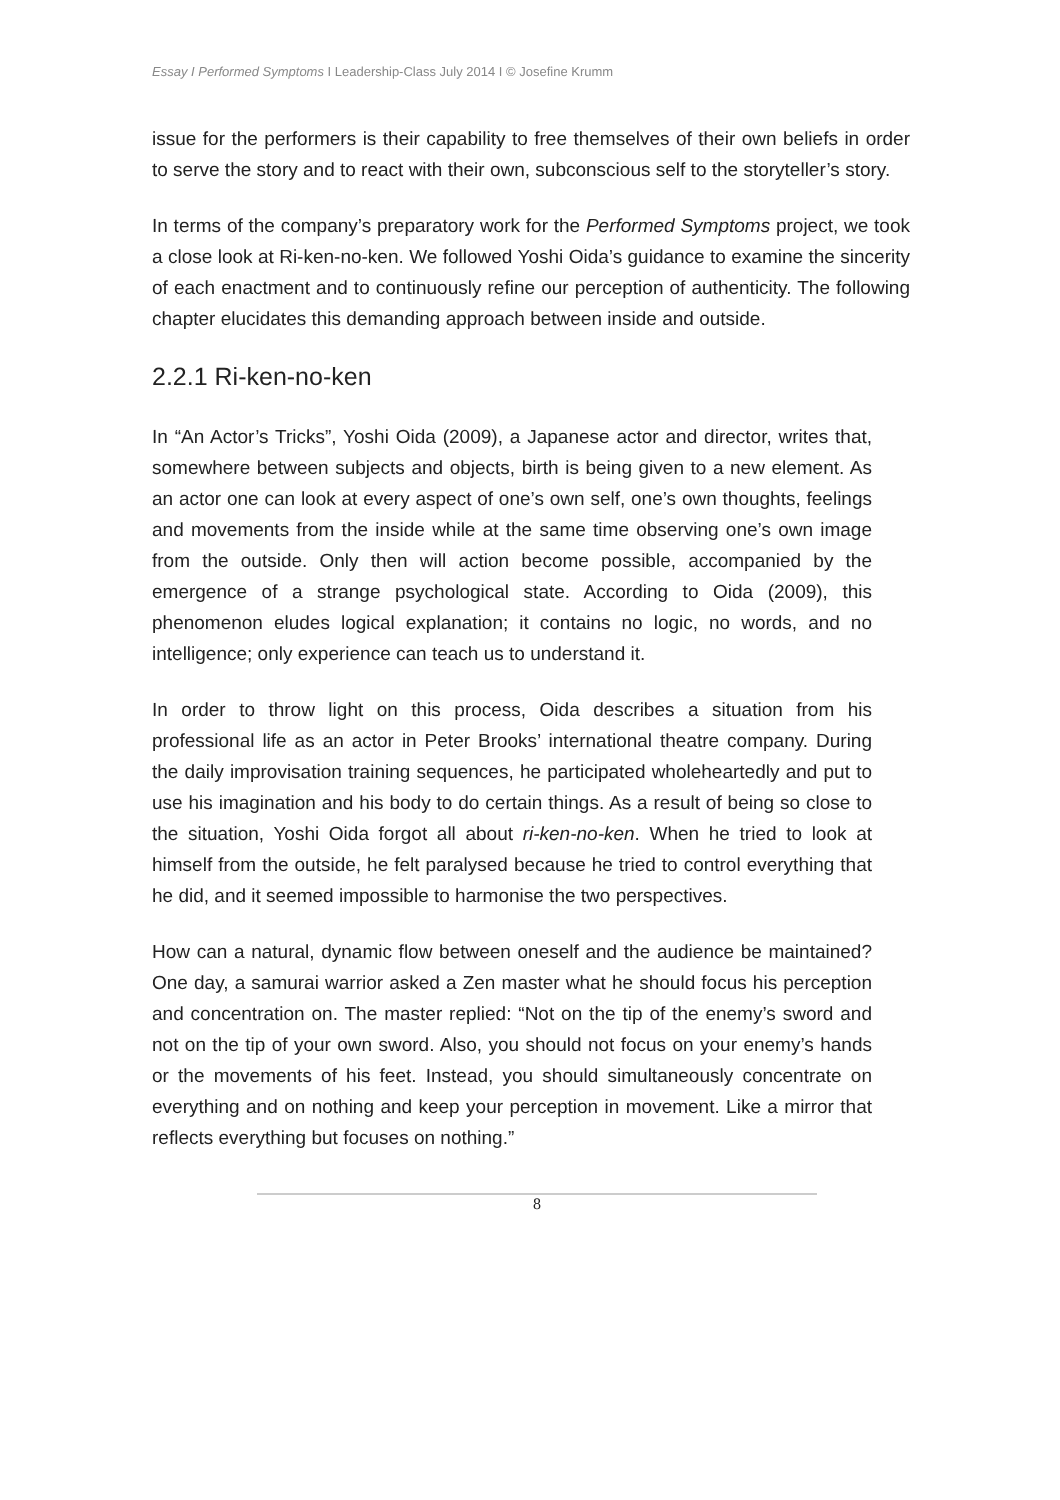Essay I Performed Symptoms I Leadership-Class July 2014 I © Josefine Krumm
issue for the performers is their capability to free themselves of their own beliefs in order to serve the story and to react with their own, subconscious self to the storyteller’s story.
In terms of the company’s preparatory work for the Performed Symptoms project, we took a close look at Ri-ken-no-ken. We followed Yoshi Oida’s guidance to examine the sincerity of each enactment and to continuously refine our perception of authenticity. The following chapter elucidates this demanding approach between inside and outside.
2.2.1 Ri-ken-no-ken
In “An Actor’s Tricks”, Yoshi Oida (2009), a Japanese actor and director, writes that, somewhere between subjects and objects, birth is being given to a new element. As an actor one can look at every aspect of one’s own self, one’s own thoughts, feelings and movements from the inside while at the same time observing one’s own image from the outside. Only then will action become possible, accompanied by the emergence of a strange psychological state. According to Oida (2009), this phenomenon eludes logical explanation; it contains no logic, no words, and no intelligence; only experience can teach us to understand it.
In order to throw light on this process, Oida describes a situation from his professional life as an actor in Peter Brooks’ international theatre company. During the daily improvisation training sequences, he participated wholeheartedly and put to use his imagination and his body to do certain things. As a result of being so close to the situation, Yoshi Oida forgot all about ri-ken-no-ken. When he tried to look at himself from the outside, he felt paralysed because he tried to control everything that he did, and it seemed impossible to harmonise the two perspectives.
How can a natural, dynamic flow between oneself and the audience be maintained? One day, a samurai warrior asked a Zen master what he should focus his perception and concentration on. The master replied: “Not on the tip of the enemy’s sword and not on the tip of your own sword. Also, you should not focus on your enemy’s hands or the movements of his feet. Instead, you should simultaneously concentrate on everything and on nothing and keep your perception in movement. Like a mirror that reflects everything but focuses on nothing.”
8